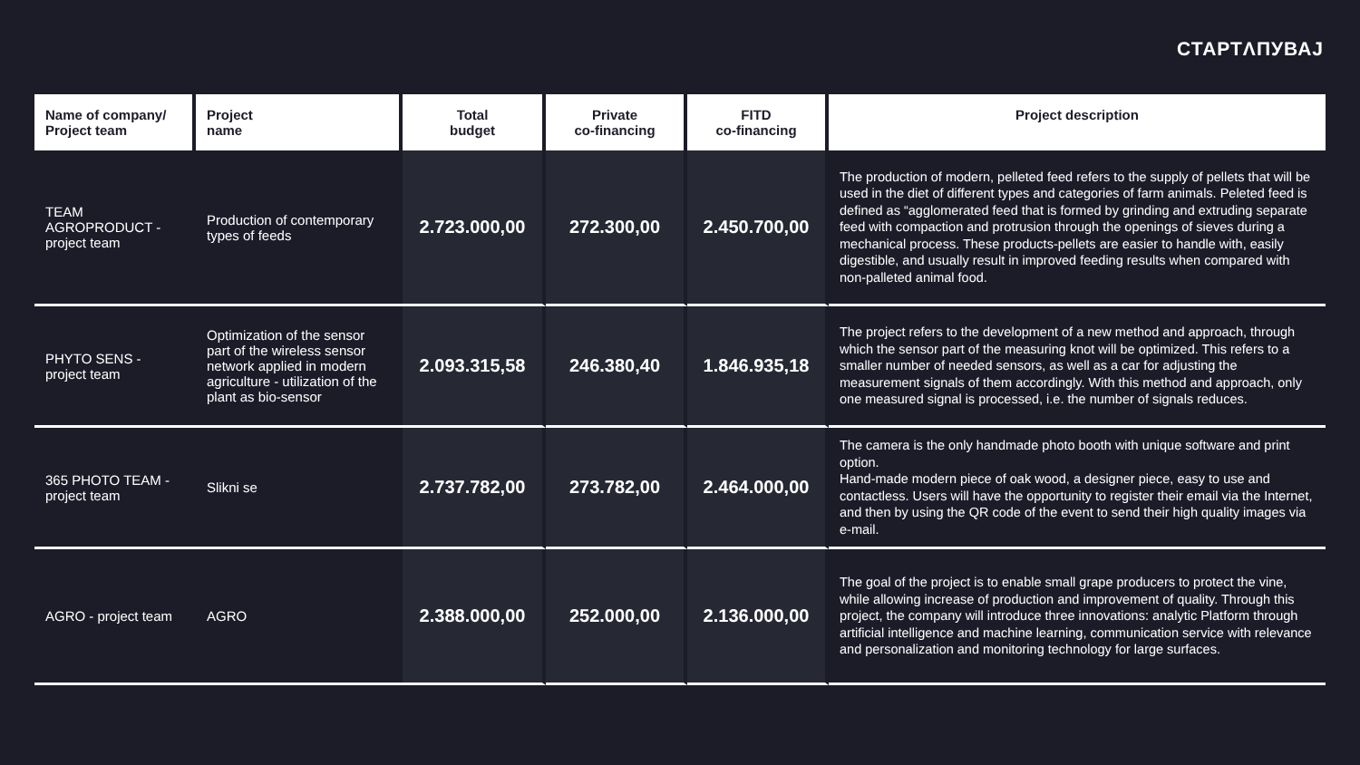СТАРТΛПУВАЈ
| Name of company/ Project team | Project name | Total budget | Private co-financing | FITD co-financing | Project description |
| --- | --- | --- | --- | --- | --- |
| TEAM AGROPRODUCT - project team | Production of contemporary types of feeds | 2.723.000,00 | 272.300,00 | 2.450.700,00 | The production of modern, pelleted feed refers to the supply of pellets that will be used in the diet of different types and categories of farm animals. Peleted feed is defined as “agglomerated feed that is formed by grinding and extruding separate feed with compaction and protrusion through the openings of sieves during a mechanical process. These products-pellets are easier to handle with, easily digestible, and usually result in improved feeding results when compared with non-palleted animal food. |
| PHYTO SENS - project team | Optimization of the sensor part of the wireless sensor network applied in modern agriculture - utilization of the plant as bio-sensor | 2.093.315,58 | 246.380,40 | 1.846.935,18 | The project refers to the development of a new method and approach, through which the sensor part of the measuring knot will be optimized. This refers to a smaller number of needed sensors, as well as a car for adjusting the measurement signals of them accordingly. With this method and approach, only one measured signal is processed, i.e. the number of signals reduces. |
| 365 PHOTO TEAM - project team | Slikni se | 2.737.782,00 | 273.782,00 | 2.464.000,00 | The camera is the only handmade photo booth with unique software and print option. Hand-made modern piece of oak wood, a designer piece, easy to use and contactless. Users will have the opportunity to register their email via the Internet, and then by using the QR code of the event to send their high quality images via e-mail. |
| AGRO - project team | AGRO | 2.388.000,00 | 252.000,00 | 2.136.000,00 | The goal of the project is to enable small grape producers to protect the vine, while allowing increase of production and improvement of quality. Through this project, the company will introduce three innovations: analytic Platform through artificial intelligence and machine learning, communication service with relevance and personalization and monitoring technology for large surfaces. |